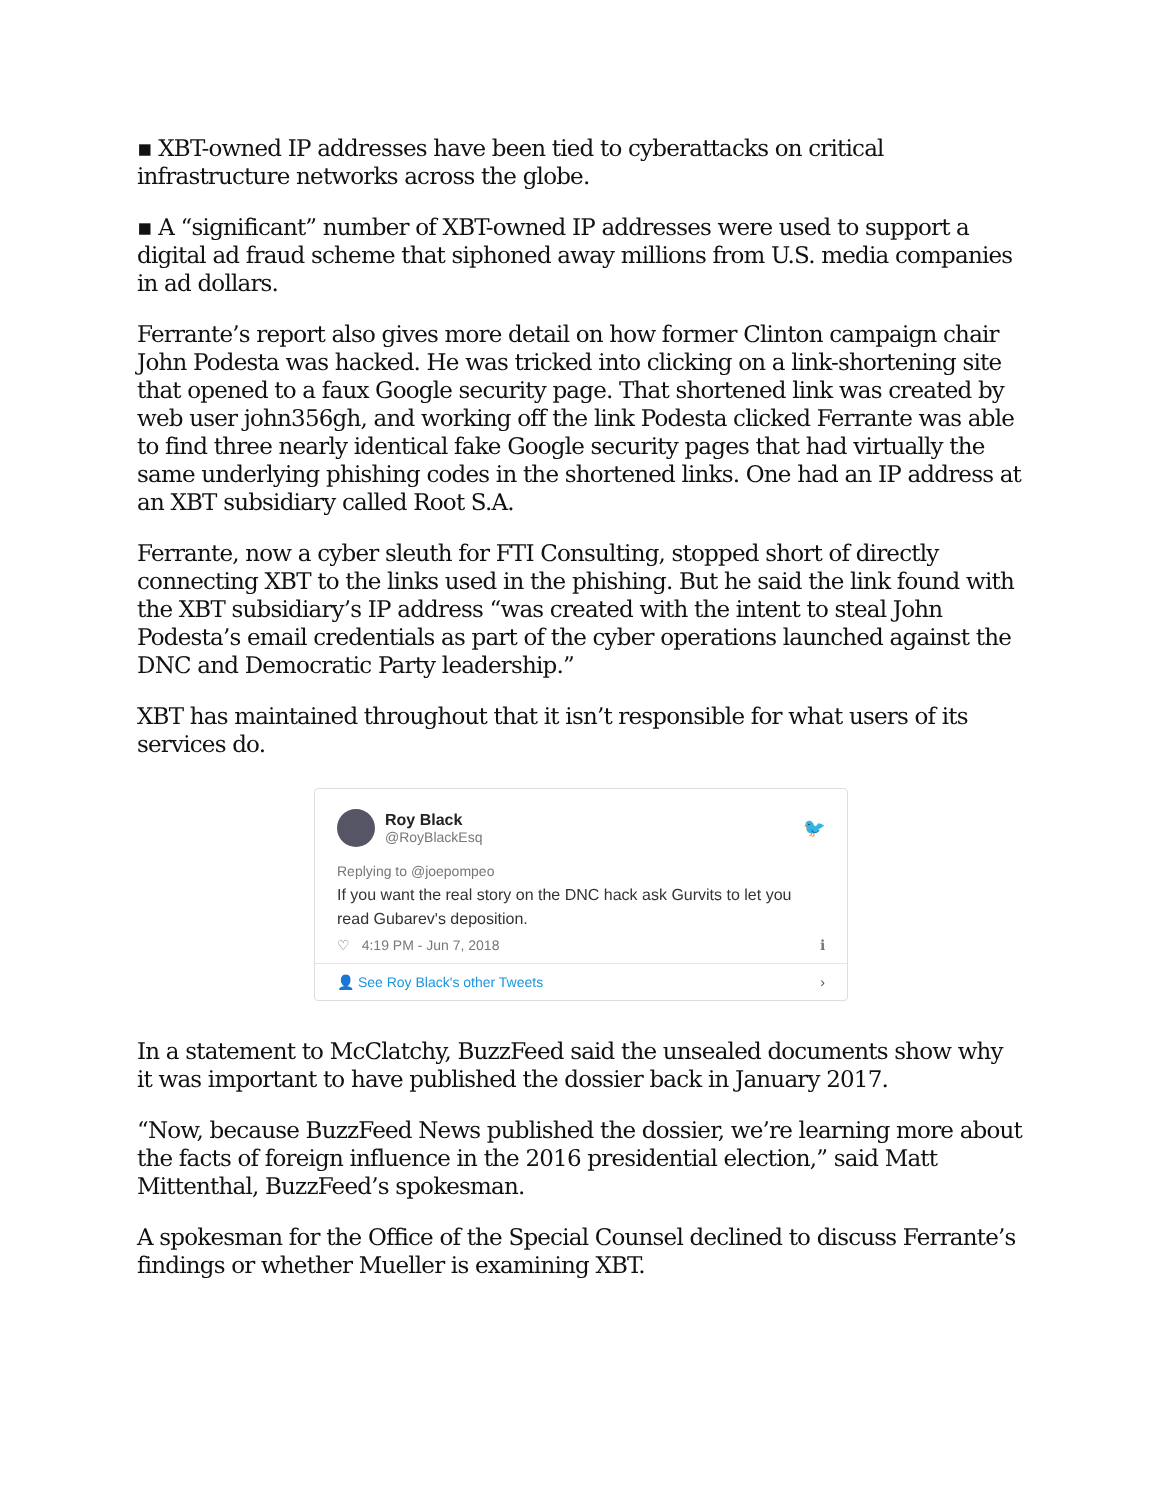▪ XBT-owned IP addresses have been tied to cyberattacks on critical infrastructure networks across the globe.
▪ A “significant” number of XBT-owned IP addresses were used to support a digital ad fraud scheme that siphoned away millions from U.S. media companies in ad dollars.
Ferrante’s report also gives more detail on how former Clinton campaign chair John Podesta was hacked. He was tricked into clicking on a link-shortening site that opened to a faux Google security page. That shortened link was created by web user john356gh, and working off the link Podesta clicked Ferrante was able to find three nearly identical fake Google security pages that had virtually the same underlying phishing codes in the shortened links. One had an IP address at an XBT subsidiary called Root S.A.
Ferrante, now a cyber sleuth for FTI Consulting, stopped short of directly connecting XBT to the links used in the phishing. But he said the link found with the XBT subsidiary’s IP address “was created with the intent to steal John Podesta’s email credentials as part of the cyber operations launched against the DNC and Democratic Party leadership.”
XBT has maintained throughout that it isn’t responsible for what users of its services do.
Roy Black
@RoyBlackEsq
🐦
Replying to @joepompeo
If you want the real story on the DNC hack ask Gurvits to let you read Gubarev's deposition.
♡ 4:19 PM - Jun 7, 2018 ℹ
👤 See Roy Black's other Tweets ›
In a statement to McClatchy, BuzzFeed said the unsealed documents show why it was important to have published the dossier back in January 2017.
“Now, because BuzzFeed News published the dossier, we’re learning more about the facts of foreign influence in the 2016 presidential election,” said Matt Mittenthal, BuzzFeed’s spokesman.
A spokesman for the Office of the Special Counsel declined to discuss Ferrante’s findings or whether Mueller is examining XBT.